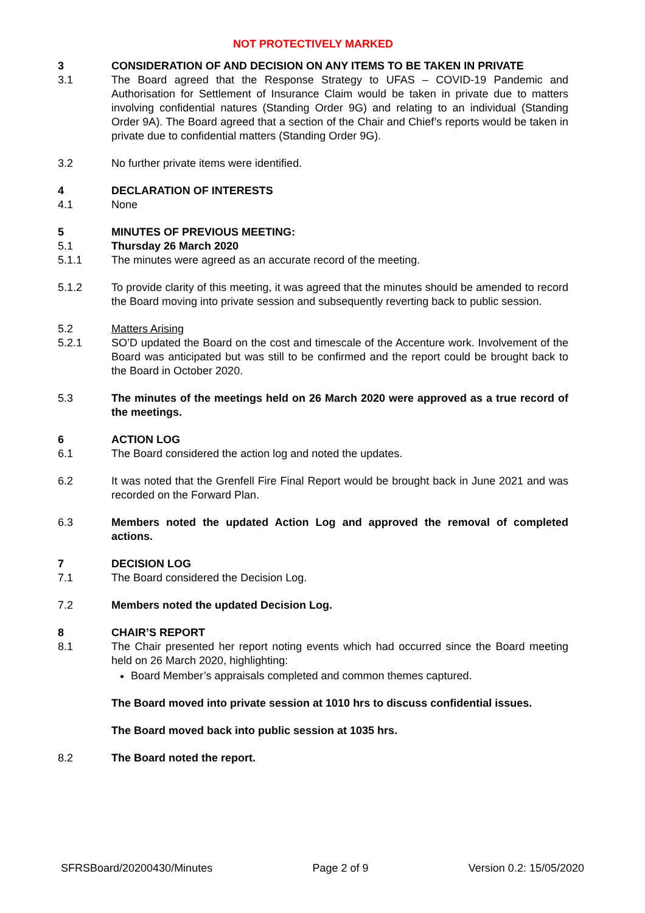NOT PROTECTIVELY MARKED
3 CONSIDERATION OF AND DECISION ON ANY ITEMS TO BE TAKEN IN PRIVATE
3.1 The Board agreed that the Response Strategy to UFAS – COVID-19 Pandemic and Authorisation for Settlement of Insurance Claim would be taken in private due to matters involving confidential natures (Standing Order 9G) and relating to an individual (Standing Order 9A). The Board agreed that a section of the Chair and Chief’s reports would be taken in private due to confidential matters (Standing Order 9G).
3.2 No further private items were identified.
4 DECLARATION OF INTERESTS
4.1 None
5 MINUTES OF PREVIOUS MEETING:
5.1 Thursday 26 March 2020
5.1.1 The minutes were agreed as an accurate record of the meeting.
5.1.2 To provide clarity of this meeting, it was agreed that the minutes should be amended to record the Board moving into private session and subsequently reverting back to public session.
5.2 Matters Arising
5.2.1 SO’D updated the Board on the cost and timescale of the Accenture work. Involvement of the Board was anticipated but was still to be confirmed and the report could be brought back to the Board in October 2020.
5.3 The minutes of the meetings held on 26 March 2020 were approved as a true record of the meetings.
6 ACTION LOG
6.1 The Board considered the action log and noted the updates.
6.2 It was noted that the Grenfell Fire Final Report would be brought back in June 2021 and was recorded on the Forward Plan.
6.3 Members noted the updated Action Log and approved the removal of completed actions.
7 DECISION LOG
7.1 The Board considered the Decision Log.
7.2 Members noted the updated Decision Log.
8 CHAIR’S REPORT
8.1 The Chair presented her report noting events which had occurred since the Board meeting held on 26 March 2020, highlighting:
Board Member’s appraisals completed and common themes captured.
The Board moved into private session at 1010 hrs to discuss confidential issues.
The Board moved back into public session at 1035 hrs.
8.2 The Board noted the report.
SFRSBoard/20200430/Minutes Page 2 of 9 Version 0.2: 15/05/2020